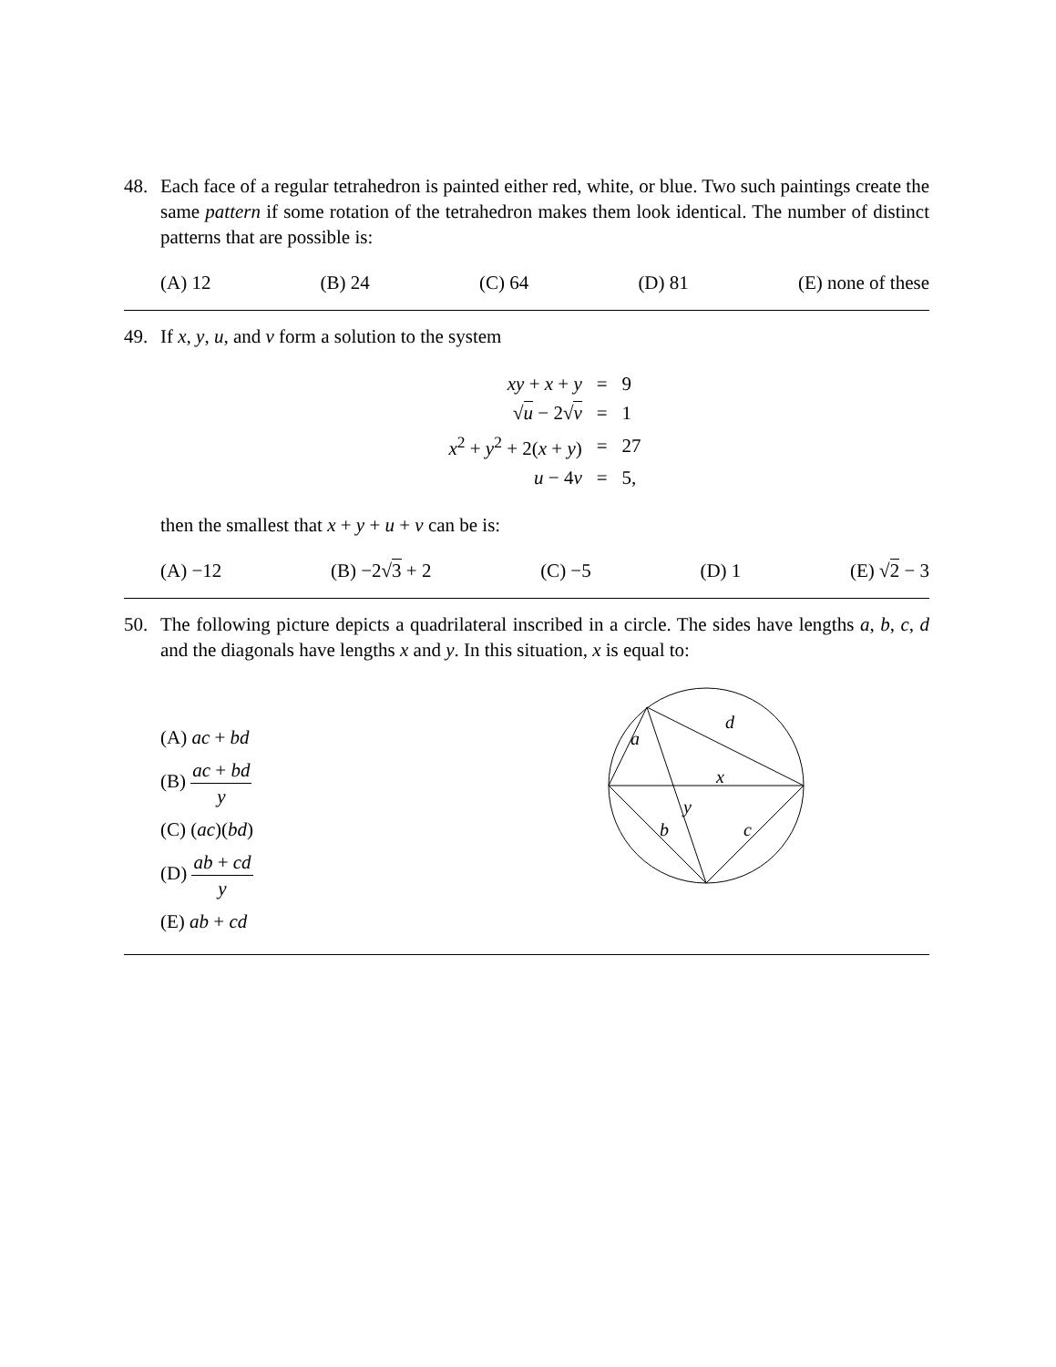48. Each face of a regular tetrahedron is painted either red, white, or blue. Two such paintings create the same pattern if some rotation of the tetrahedron makes them look identical. The number of distinct patterns that are possible is:
(A) 12 (B) 24 (C) 64 (D) 81 (E) none of these
49. If x, y, u, and v form a solution to the system
| xy + x + y | = | 9 |
| √ u − 2√ v | = | 1 |
| x<sup>2</sup> + y<sup>2</sup> + 2( x + y ) | = | 27 |
| u − 4 v | = | 5, |
then the smallest that x + y + u + v can be is:
(A) −12 (B) −2√3 + 2 (C) −5 (D) 1 (E) √2 − 3
50. The following picture depicts a quadrilateral inscribed in a circle. The sides have lengths a, b, c, d and the diagonals have lengths x and y. In this situation, x is equal to:
(A) ac + bd
(B) ac + bd y
(C) (ac)(bd)
(D) ab + cd y
(E) ab + cd
a
d
x
y
b
c